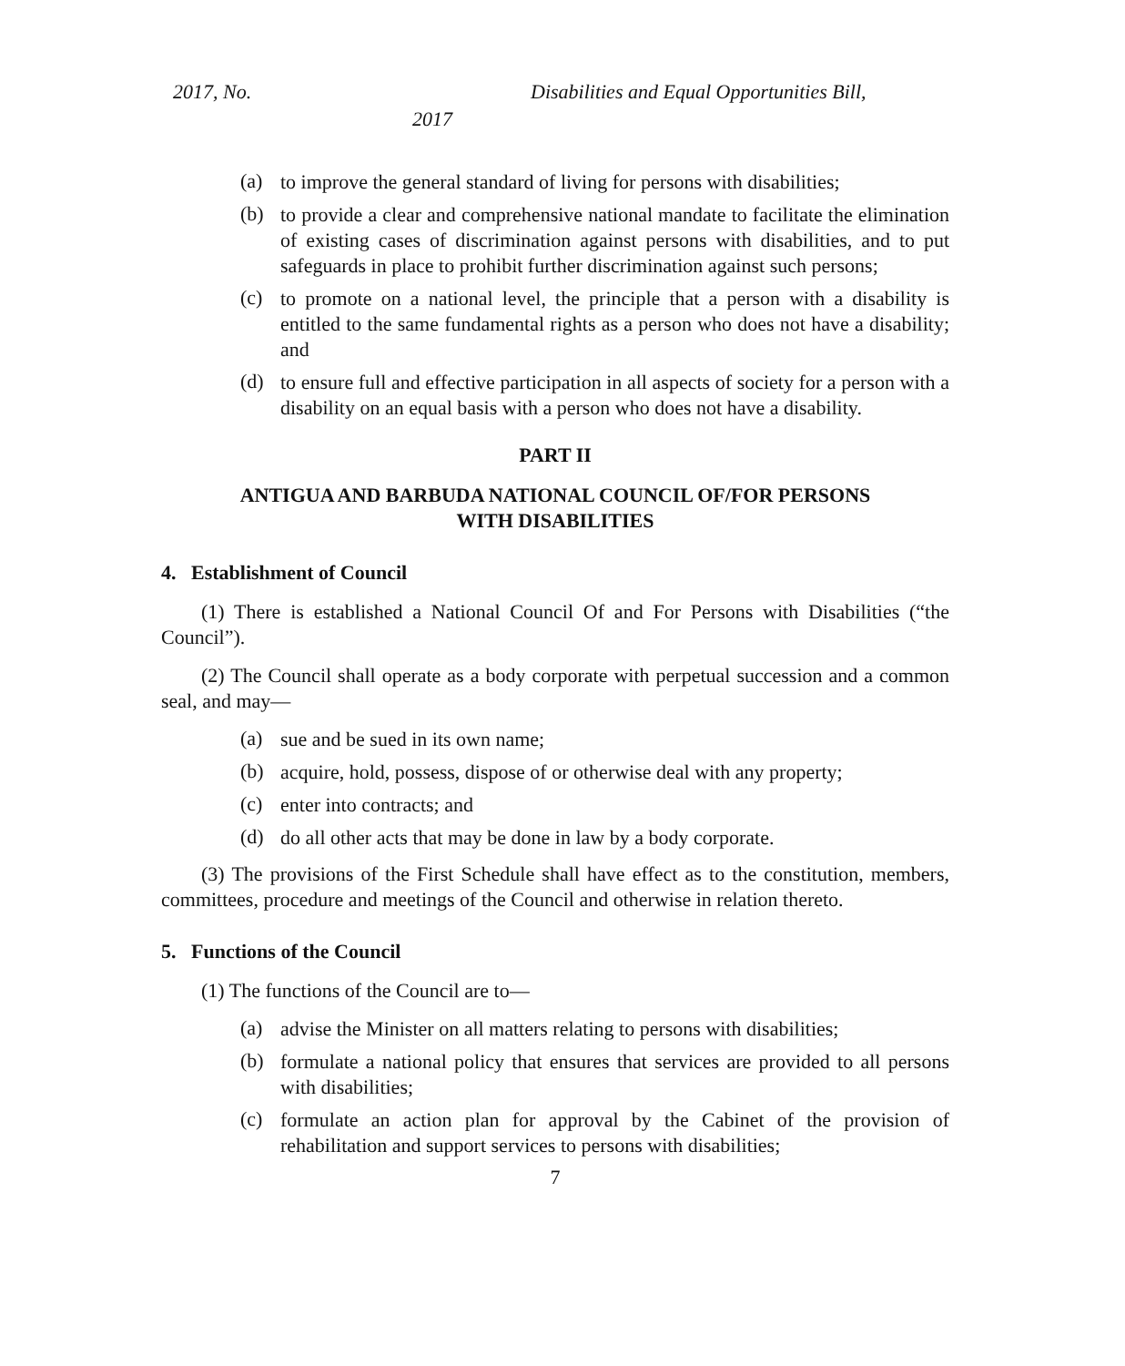2017, No. Disabilities and Equal Opportunities Bill,
2017
(a) to improve the general standard of living for persons with disabilities;
(b) to provide a clear and comprehensive national mandate to facilitate the elimination of existing cases of discrimination against persons with disabilities, and to put safeguards in place to prohibit further discrimination against such persons;
(c) to promote on a national level, the principle that a person with a disability is entitled to the same fundamental rights as a person who does not have a disability; and
(d) to ensure full and effective participation in all aspects of society for a person with a disability on an equal basis with a person who does not have a disability.
PART II
ANTIGUA AND BARBUDA NATIONAL COUNCIL OF/FOR PERSONS
WITH DISABILITIES
4. Establishment of Council
(1) There is established a National Council Of and For Persons with Disabilities (“the Council”).
(2) The Council shall operate as a body corporate with perpetual succession and a common seal, and may—
(a) sue and be sued in its own name;
(b) acquire, hold, possess, dispose of or otherwise deal with any property;
(c) enter into contracts; and
(d) do all other acts that may be done in law by a body corporate.
(3) The provisions of the First Schedule shall have effect as to the constitution, members, committees, procedure and meetings of the Council and otherwise in relation thereto.
5. Functions of the Council
(1) The functions of the Council are to—
(a) advise the Minister on all matters relating to persons with disabilities;
(b) formulate a national policy that ensures that services are provided to all persons with disabilities;
(c) formulate an action plan for approval by the Cabinet of the provision of rehabilitation and support services to persons with disabilities;
7